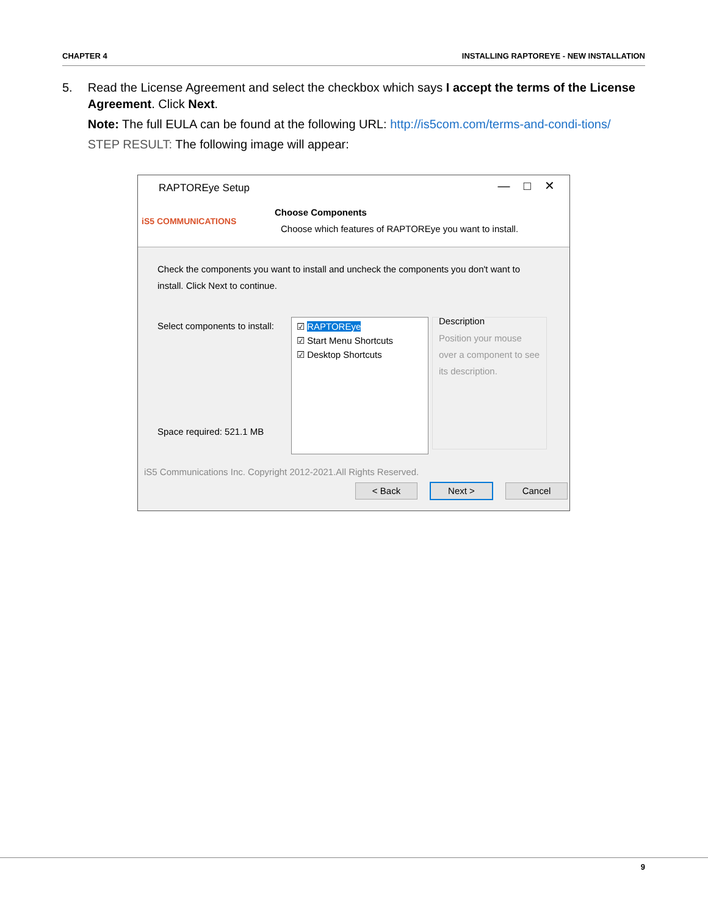CHAPTER 4 INSTALLING RAPTOREYE - NEW INSTALLATION
5. Read the License Agreement and select the checkbox which says I accept the terms of the License Agreement. Click Next.
Note: The full EULA can be found at the following URL: http://is5com.com/terms-and-condi-tions/
STEP RESULT: The following image will appear:
RAPTOREye Setup — □ ✕
iS5 COMMUNICATIONS
Choose Components
Choose which features of RAPTOREye you want to install.
Check the components you want to install and uncheck the components you don't want to install. Click Next to continue.
Select components to install:
Space required: 521.1 MB
☑ RAPTOREye
☑ Start Menu Shortcuts
☑ Desktop Shortcuts
Description
Position your mouse over a component to see its description.
iS5 Communications Inc. Copyright 2012-2021.All Rights Reserved.
< Back Next > Cancel
9